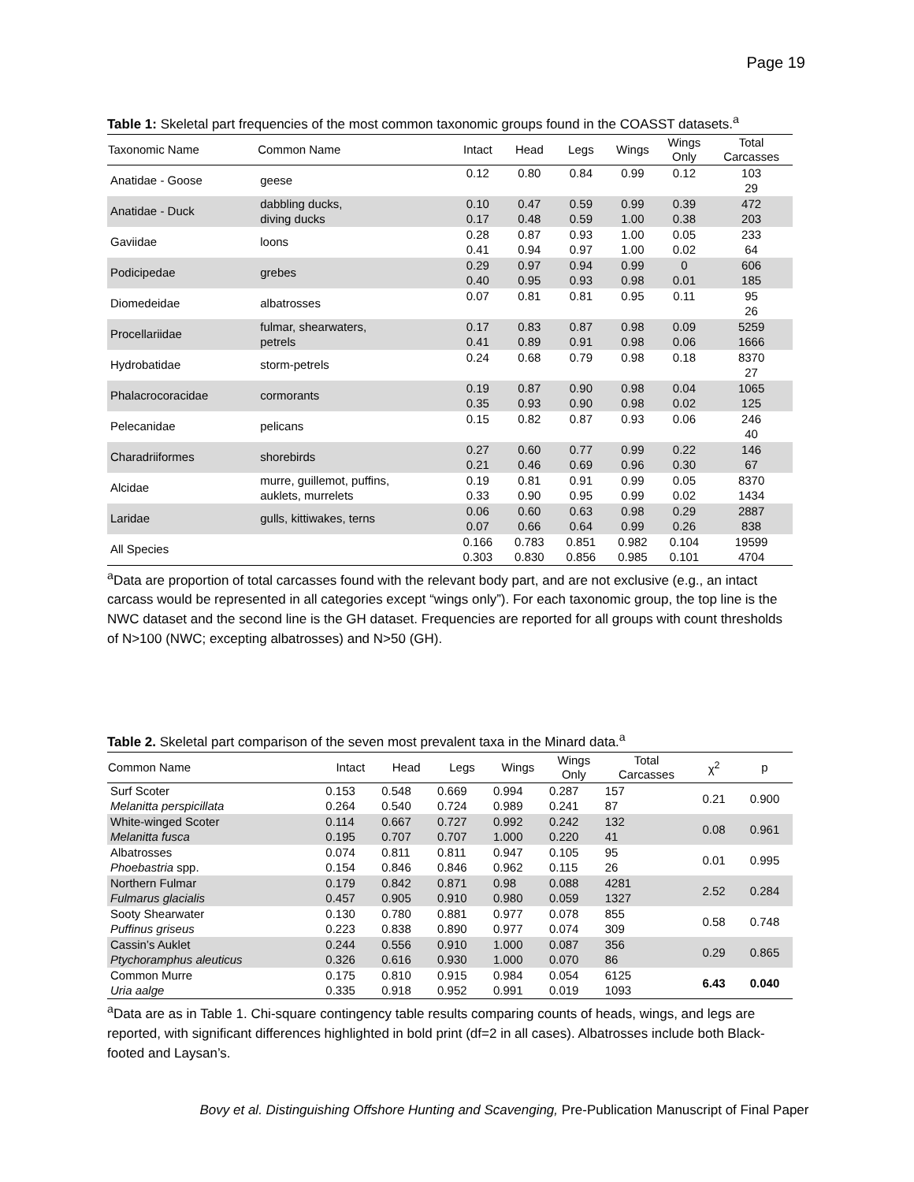Page 19
Table 1: Skeletal part frequencies of the most common taxonomic groups found in the COASST datasets.<sup>a</sup>
| Taxonomic Name | Common Name | Intact | Head | Legs | Wings | Wings Only | Total Carcasses |
| --- | --- | --- | --- | --- | --- | --- | --- |
| Anatidae - Goose | geese | 0.12 | 0.80 | 0.84 | 0.99 | 0.12 | 103 29 |
| Anatidae - Duck | dabbling ducks, diving ducks | 0.10 0.17 | 0.47 0.48 | 0.59 0.59 | 0.99 1.00 | 0.39 0.38 | 472 203 |
| Gaviidae | loons | 0.28 0.41 | 0.87 0.94 | 0.93 0.97 | 1.00 1.00 | 0.05 0.02 | 233 64 |
| Podicipedae | grebes | 0.29 0.40 | 0.97 0.95 | 0.94 0.93 | 0.99 0.98 | 0 0.01 | 606 185 |
| Diomedeidae | albatrosses | 0.07 | 0.81 | 0.81 | 0.95 | 0.11 | 95 26 |
| Procellariidae | fulmar, shearwaters, petrels | 0.17 0.41 | 0.83 0.89 | 0.87 0.91 | 0.98 0.98 | 0.09 0.06 | 5259 1666 |
| Hydrobatidae | storm-petrels | 0.24 | 0.68 | 0.79 | 0.98 | 0.18 | 8370 27 |
| Phalacrocoracidae | cormorants | 0.19 0.35 | 0.87 0.93 | 0.90 0.90 | 0.98 0.98 | 0.04 0.02 | 1065 125 |
| Pelecanidae | pelicans | 0.15 | 0.82 | 0.87 | 0.93 | 0.06 | 246 40 |
| Charadriiformes | shorebirds | 0.27 0.21 | 0.60 0.46 | 0.77 0.69 | 0.99 0.96 | 0.22 0.30 | 146 67 |
| Alcidae | murre, guillemot, puffins, auklets, murrelets | 0.19 0.33 | 0.81 0.90 | 0.91 0.95 | 0.99 0.99 | 0.05 0.02 | 8370 1434 |
| Laridae | gulls, kittiwakes, terns | 0.06 0.07 | 0.60 0.66 | 0.63 0.64 | 0.98 0.99 | 0.29 0.26 | 2887 838 |
| All Species | | 0.166 0.303 | 0.783 0.830 | 0.851 0.856 | 0.982 0.985 | 0.104 0.101 | 19599 4704 |
<sup>a</sup> Data are proportion of total carcasses found with the relevant body part, and are not exclusive (e.g., an intact carcass would be represented in all categories except “wings only”). For each taxonomic group, the top line is the NWC dataset and the second line is the GH dataset. Frequencies are reported for all groups with count thresholds of N>100 (NWC; excepting albatrosses) and N>50 (GH).
Table 2. Skeletal part comparison of the seven most prevalent taxa in the Minard data.<sup>a</sup>
| Common Name | Intact | Head | Legs | Wings | Wings Only | Total Carcasses | χ<sup>2</sup> | p |
| --- | --- | --- | --- | --- | --- | --- | --- | --- |
| Surf Scoter Melanitta perspicillata | 0.153 0.264 | 0.548 0.540 | 0.669 0.724 | 0.994 0.989 | 0.287 0.241 | 157 87 | 0.21 | 0.900 |
| White-winged Scoter Melanitta fusca | 0.114 0.195 | 0.667 0.707 | 0.727 0.707 | 0.992 1.000 | 0.242 0.220 | 132 41 | 0.08 | 0.961 |
| Albatrosses Phoebastria spp. | 0.074 0.154 | 0.811 0.846 | 0.811 0.846 | 0.947 0.962 | 0.105 0.115 | 95 26 | 0.01 | 0.995 |
| Northern Fulmar Fulmarus glacialis | 0.179 0.457 | 0.842 0.905 | 0.871 0.910 | 0.98 0.980 | 0.088 0.059 | 4281 1327 | 2.52 | 0.284 |
| Sooty Shearwater Puffinus griseus | 0.130 0.223 | 0.780 0.838 | 0.881 0.890 | 0.977 0.977 | 0.078 0.074 | 855 309 | 0.58 | 0.748 |
| Cassin’s Auklet Ptychoramphus aleuticus | 0.244 0.326 | 0.556 0.616 | 0.910 0.930 | 1.000 1.000 | 0.087 0.070 | 356 86 | 0.29 | 0.865 |
| Common Murre Uria aalge | 0.175 0.335 | 0.810 0.918 | 0.915 0.952 | 0.984 0.991 | 0.054 0.019 | 6125 1093 | 6.43 | 0.040 |
<sup>a</sup> Data are as in Table 1. Chi-square contingency table results comparing counts of heads, wings, and legs are reported, with significant differences highlighted in bold print (df=2 in all cases). Albatrosses include both Black-footed and Laysan’s.
Bovy et al. Distinguishing Offshore Hunting and Scavenging, Pre-Publication Manuscript of Final Paper